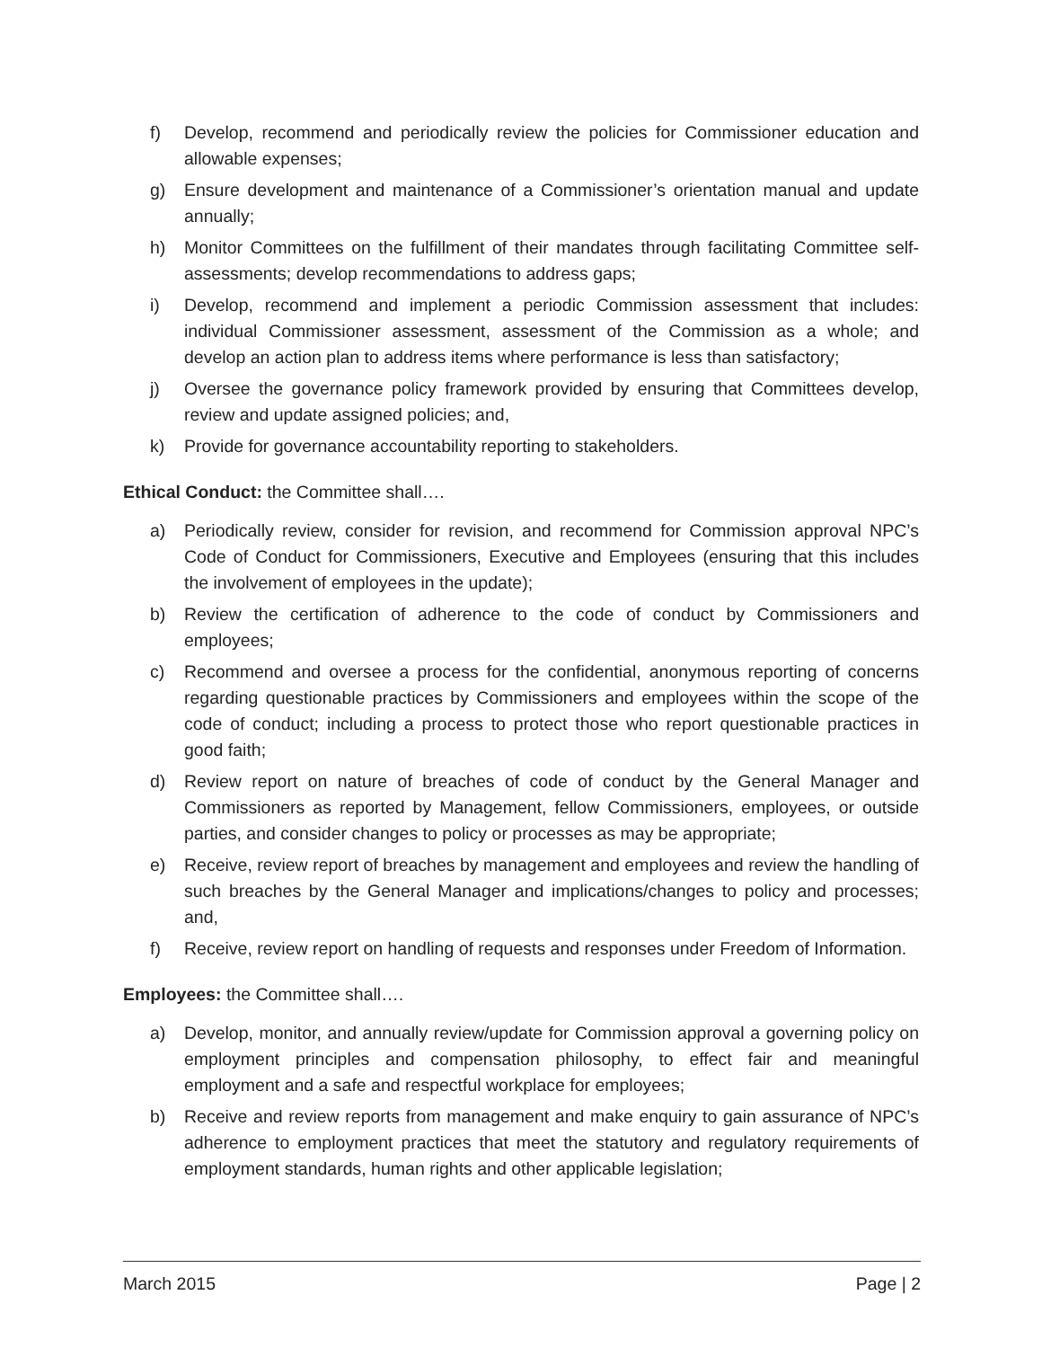f) Develop, recommend and periodically review the policies for Commissioner education and allowable expenses;
g) Ensure development and maintenance of a Commissioner’s orientation manual and update annually;
h) Monitor Committees on the fulfillment of their mandates through facilitating Committee self-assessments; develop recommendations to address gaps;
i) Develop, recommend and implement a periodic Commission assessment that includes: individual Commissioner assessment, assessment of the Commission as a whole; and develop an action plan to address items where performance is less than satisfactory;
j) Oversee the governance policy framework provided by ensuring that Committees develop, review and update assigned policies; and,
k) Provide for governance accountability reporting to stakeholders.
Ethical Conduct: the Committee shall….
a) Periodically review, consider for revision, and recommend for Commission approval NPC’s Code of Conduct for Commissioners, Executive and Employees (ensuring that this includes the involvement of employees in the update);
b) Review the certification of adherence to the code of conduct by Commissioners and employees;
c) Recommend and oversee a process for the confidential, anonymous reporting of concerns regarding questionable practices by Commissioners and employees within the scope of the code of conduct; including a process to protect those who report questionable practices in good faith;
d) Review report on nature of breaches of code of conduct by the General Manager and Commissioners as reported by Management, fellow Commissioners, employees, or outside parties, and consider changes to policy or processes as may be appropriate;
e) Receive, review report of breaches by management and employees and review the handling of such breaches by the General Manager and implications/changes to policy and processes; and,
f) Receive, review report on handling of requests and responses under Freedom of Information.
Employees: the Committee shall….
a) Develop, monitor, and annually review/update for Commission approval a governing policy on employment principles and compensation philosophy, to effect fair and meaningful employment and a safe and respectful workplace for employees;
b) Receive and review reports from management and make enquiry to gain assurance of NPC’s adherence to employment practices that meet the statutory and regulatory requirements of employment standards, human rights and other applicable legislation;
March 2015 Page | 2